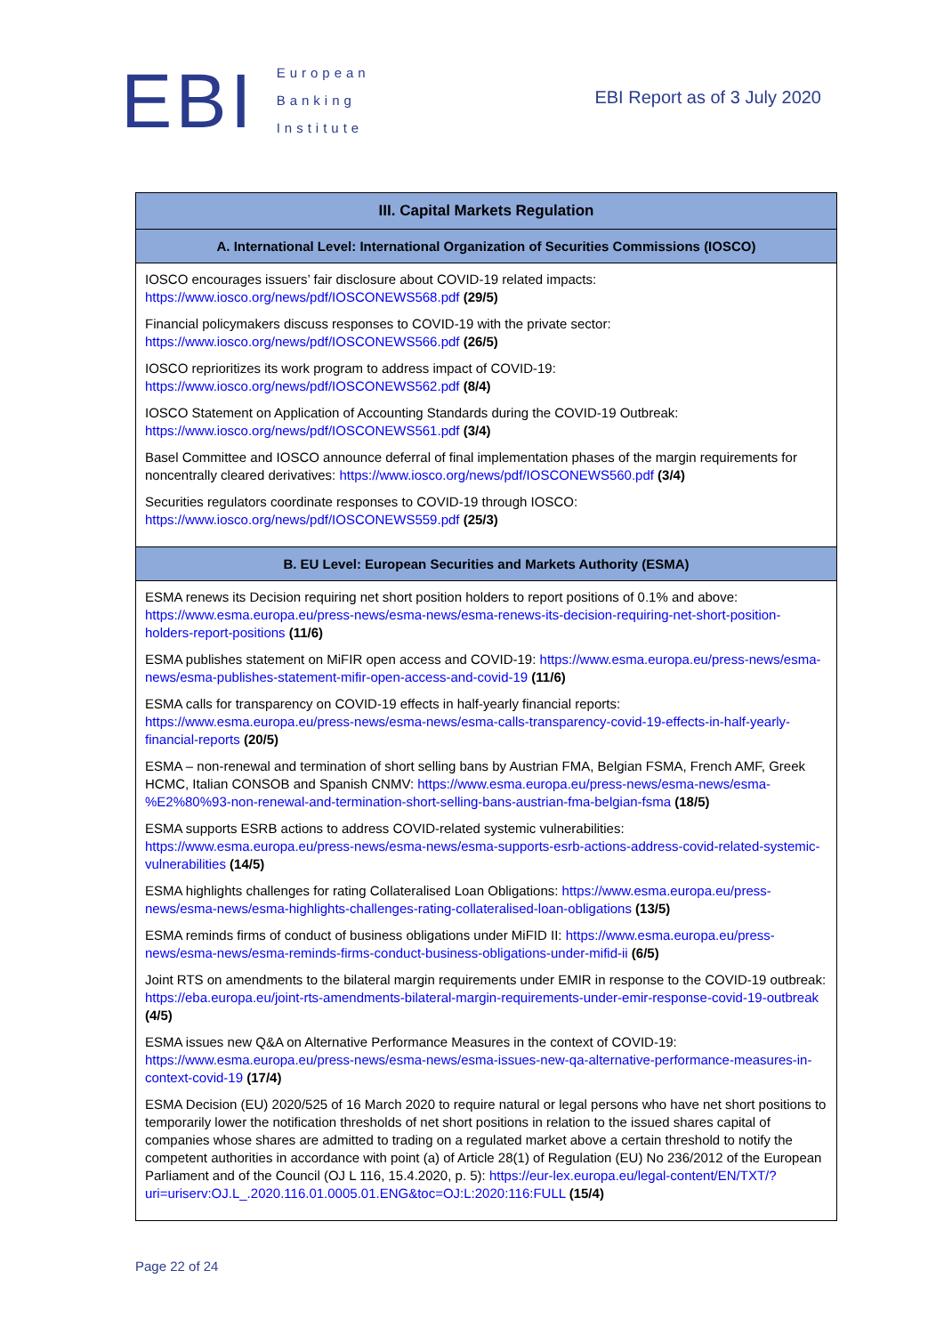EBI
European
Banking
Institute
EBI Report as of 3 July 2020
| III. Capital Markets Regulation |
| --- |
| A. International Level: International Organization of Securities Commissions (IOSCO) |
| IOSCO encourages issuers’ fair disclosure about COVID-19 related impacts: https://www.iosco.org/news/pdf/IOSCONEWS568.pdf (29/5) Financial policymakers discuss responses to COVID-19 with the private sector: https://www.iosco.org/news/pdf/IOSCONEWS566.pdf (26/5) IOSCO reprioritizes its work program to address impact of COVID-19: https://www.iosco.org/news/pdf/IOSCONEWS562.pdf (8/4) IOSCO Statement on Application of Accounting Standards during the COVID-19 Outbreak: https://www.iosco.org/news/pdf/IOSCONEWS561.pdf (3/4) Basel Committee and IOSCO announce deferral of final implementation phases of the margin requirements for noncentrally cleared derivatives: https://www.iosco.org/news/pdf/IOSCONEWS560.pdf (3/4) Securities regulators coordinate responses to COVID-19 through IOSCO: https://www.iosco.org/news/pdf/IOSCONEWS559.pdf (25/3) |
| B. EU Level: European Securities and Markets Authority (ESMA) |
| ESMA renews its Decision requiring net short position holders to report positions of 0.1% and above: https://www.esma.europa.eu/press-news/esma-news/esma-renews-its-decision-requiring-net-short-position-holders-report-positions (11/6) ESMA publishes statement on MiFIR open access and COVID-19: https://www.esma.europa.eu/press-news/esma-news/esma-publishes-statement-mifir-open-access-and-covid-19 (11/6) ESMA calls for transparency on COVID-19 effects in half-yearly financial reports: https://www.esma.europa.eu/press-news/esma-news/esma-calls-transparency-covid-19-effects-in-half-yearly-financial-reports (20/5) ESMA – non-renewal and termination of short selling bans by Austrian FMA, Belgian FSMA, French AMF, Greek HCMC, Italian CONSOB and Spanish CNMV: https://www.esma.europa.eu/press-news/esma-news/esma-%E2%80%93-non-renewal-and-termination-short-selling-bans-austrian-fma-belgian-fsma (18/5) ESMA supports ESRB actions to address COVID-related systemic vulnerabilities: https://www.esma.europa.eu/press-news/esma-news/esma-supports-esrb-actions-address-covid-related-systemic-vulnerabilities (14/5) ESMA highlights challenges for rating Collateralised Loan Obligations: https://www.esma.europa.eu/press-news/esma-news/esma-highlights-challenges-rating-collateralised-loan-obligations (13/5) ESMA reminds firms of conduct of business obligations under MiFID II: https://www.esma.europa.eu/press-news/esma-news/esma-reminds-firms-conduct-business-obligations-under-mifid-ii (6/5) Joint RTS on amendments to the bilateral margin requirements under EMIR in response to the COVID-19 outbreak: https://eba.europa.eu/joint-rts-amendments-bilateral-margin-requirements-under-emir-response-covid-19-outbreak (4/5) ESMA issues new Q&A on Alternative Performance Measures in the context of COVID-19: https://www.esma.europa.eu/press-news/esma-news/esma-issues-new-qa-alternative-performance-measures-in-context-covid-19 (17/4) ESMA Decision (EU) 2020/525 of 16 March 2020 to require natural or legal persons who have net short positions to temporarily lower the notification thresholds of net short positions in relation to the issued shares capital of companies whose shares are admitted to trading on a regulated market above a certain threshold to notify the competent authorities in accordance with point (a) of Article 28(1) of Regulation (EU) No 236/2012 of the European Parliament and of the Council (OJ L 116, 15.4.2020, p. 5): https://eur-lex.europa.eu/legal-content/EN/TXT/?uri=uriserv:OJ.L_.2020.116.01.0005.01.ENG&toc=OJ:L:2020:116:FULL (15/4) |
Page 22 of 24